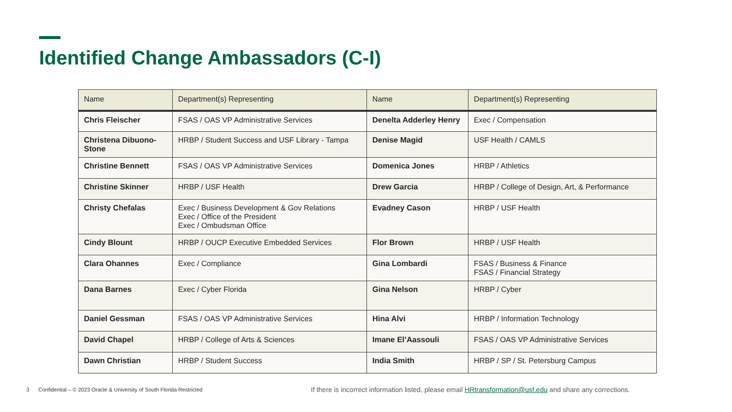Identified Change Ambassadors (C-I)
| Name | Department(s) Representing | Name | Department(s) Representing |
| --- | --- | --- | --- |
| Chris Fleischer | FSAS / OAS VP Administrative Services | Denelta Adderley Henry | Exec / Compensation |
| Christena Dibuono-Stone | HRBP / Student Success and USF Library - Tampa | Denise Magid | USF Health / CAMLS |
| Christine Bennett | FSAS / OAS VP Administrative Services | Domenica Jones | HRBP / Athletics |
| Christine Skinner | HRBP / USF Health | Drew Garcia | HRBP / College of Design, Art, & Performance |
| Christy Chefalas | Exec / Business Development & Gov Relations Exec / Office of the President Exec / Ombudsman Office | Evadney Cason | HRBP / USF Health |
| Cindy Blount | HRBP / OUCP Executive Embedded Services | Flor Brown | HRBP / USF Health |
| Clara Ohannes | Exec / Compliance | Gina Lombardi | FSAS / Business & Finance FSAS / Financial Strategy |
| Dana Barnes | Exec / Cyber Florida | Gina Nelson | HRBP / Cyber |
| Daniel Gessman | FSAS / OAS VP Administrative Services | Hina Alvi | HRBP / Information Technology |
| David Chapel | HRBP / College of Arts & Sciences | Imane El’Aassouli | FSAS / OAS VP Administrative Services |
| Dawn Christian | HRBP / Student Success | India Smith | HRBP / SP / St. Petersburg Campus |
3 Confidential – © 2023 Oracle & University of South Florida Restricted
If there is incorrect information listed, please email HRtransformation@usf.edu and share any corrections.